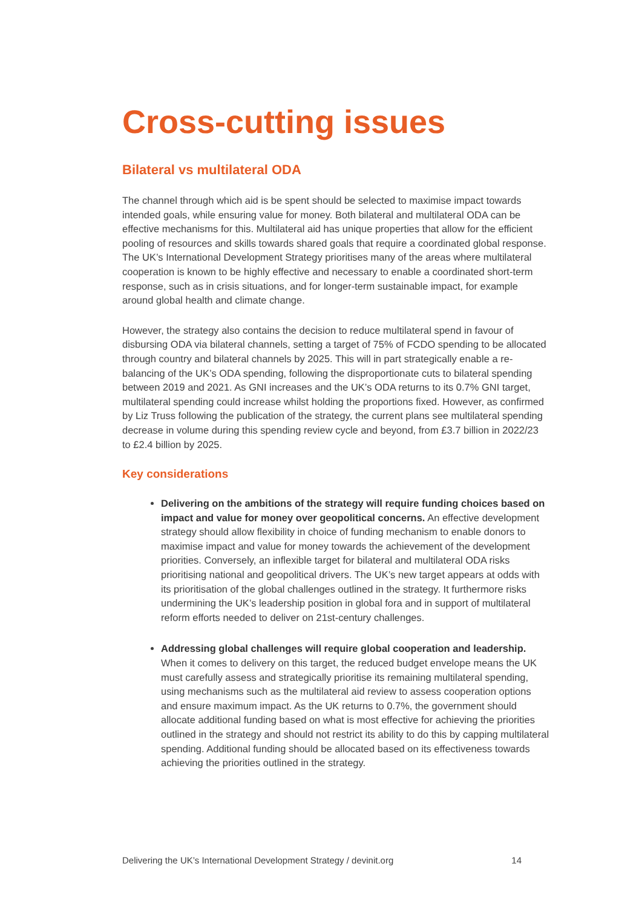Cross-cutting issues
Bilateral vs multilateral ODA
The channel through which aid is be spent should be selected to maximise impact towards intended goals, while ensuring value for money. Both bilateral and multilateral ODA can be effective mechanisms for this. Multilateral aid has unique properties that allow for the efficient pooling of resources and skills towards shared goals that require a coordinated global response. The UK’s International Development Strategy prioritises many of the areas where multilateral cooperation is known to be highly effective and necessary to enable a coordinated short-term response, such as in crisis situations, and for longer-term sustainable impact, for example around global health and climate change.
However, the strategy also contains the decision to reduce multilateral spend in favour of disbursing ODA via bilateral channels, setting a target of 75% of FCDO spending to be allocated through country and bilateral channels by 2025. This will in part strategically enable a re-balancing of the UK’s ODA spending, following the disproportionate cuts to bilateral spending between 2019 and 2021. As GNI increases and the UK’s ODA returns to its 0.7% GNI target, multilateral spending could increase whilst holding the proportions fixed. However, as confirmed by Liz Truss following the publication of the strategy, the current plans see multilateral spending decrease in volume during this spending review cycle and beyond, from £3.7 billion in 2022/23 to £2.4 billion by 2025.
Key considerations
Delivering on the ambitions of the strategy will require funding choices based on impact and value for money over geopolitical concerns. An effective development strategy should allow flexibility in choice of funding mechanism to enable donors to maximise impact and value for money towards the achievement of the development priorities. Conversely, an inflexible target for bilateral and multilateral ODA risks prioritising national and geopolitical drivers. The UK’s new target appears at odds with its prioritisation of the global challenges outlined in the strategy. It furthermore risks undermining the UK’s leadership position in global fora and in support of multilateral reform efforts needed to deliver on 21st-century challenges.
Addressing global challenges will require global cooperation and leadership. When it comes to delivery on this target, the reduced budget envelope means the UK must carefully assess and strategically prioritise its remaining multilateral spending, using mechanisms such as the multilateral aid review to assess cooperation options and ensure maximum impact. As the UK returns to 0.7%, the government should allocate additional funding based on what is most effective for achieving the priorities outlined in the strategy and should not restrict its ability to do this by capping multilateral spending. Additional funding should be allocated based on its effectiveness towards achieving the priorities outlined in the strategy.
Delivering the UK’s International Development Strategy / devinit.org 14